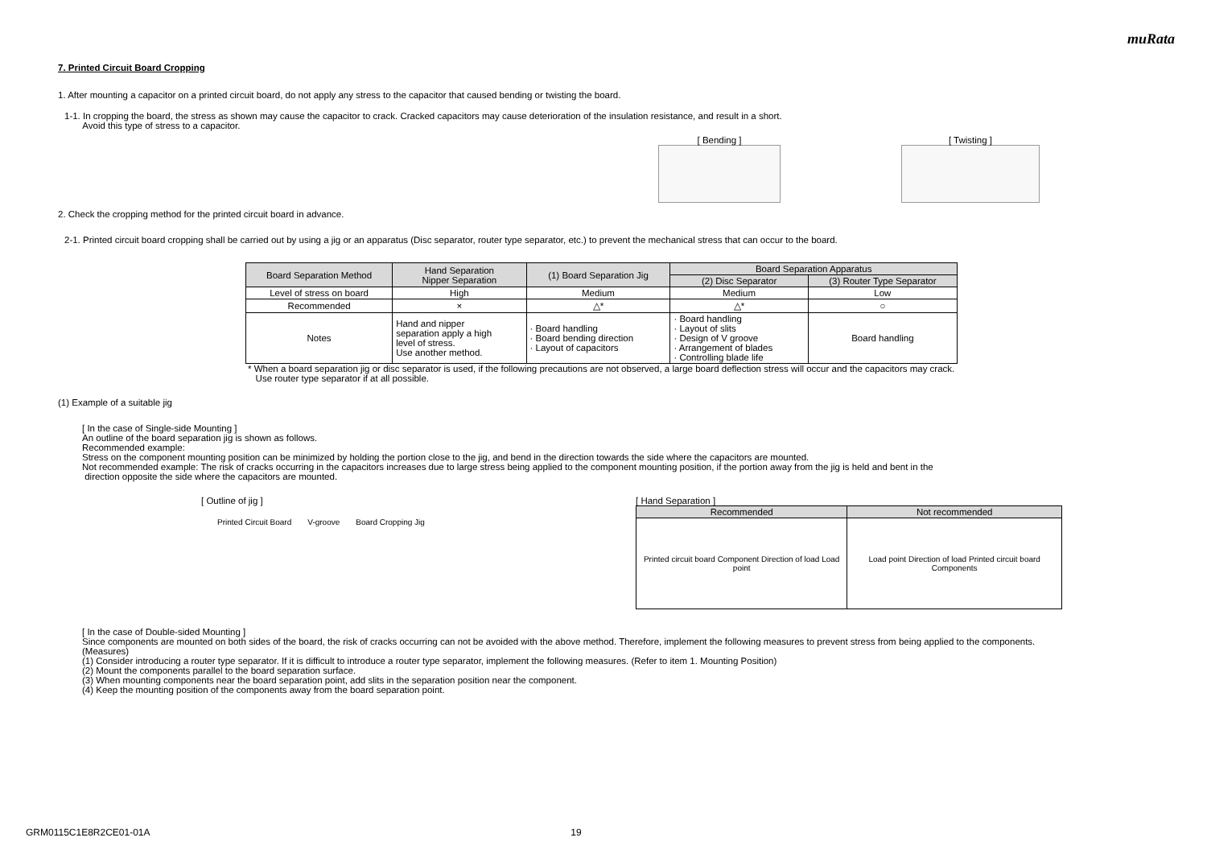muRata
7. Printed Circuit Board Cropping
1. After mounting a capacitor on a printed circuit board, do not apply any stress to the capacitor that caused bending or twisting the board.
1-1. In cropping the board, the stress as shown may cause the capacitor to crack. Cracked capacitors may cause deterioration of the insulation resistance, and result in a short.
Avoid this type of stress to a capacitor.
[ Bending ] [ Twisting ]
2. Check the cropping method for the printed circuit board in advance.
2-1. Printed circuit board cropping shall be carried out by using a jig or an apparatus (Disc separator, router type separator, etc.) to prevent the mechanical stress that can occur to the board.
| Board Separation Method | Hand Separation Nipper Separation | (1) Board Separation Jig | Board Separation Apparatus | |
| --- | --- | --- | --- | --- |
| | | | (2) Disc Separator | (3) Router Type Separator |
| Level of stress on board | High | Medium | Medium | Low |
| Recommended | × | △* | △* | ○ |
| Notes | Hand and nipper separation apply a high level of stress. Use another method. | · Board handling · Board bending direction · Layout of capacitors | · Board handling · Layout of slits · Design of V groove · Arrangement of blades · Controlling blade life | Board handling |
* When a board separation jig or disc separator is used, if the following precautions are not observed, a large board deflection stress will occur and the capacitors may crack.
Use router type separator if at all possible.
(1) Example of a suitable jig
[ In the case of Single-side Mounting ]
An outline of the board separation jig is shown as follows.
Recommended example:
Stress on the component mounting position can be minimized by holding the portion close to the jig, and bend in the direction towards the side where the capacitors are mounted.
Not recommended example: The risk of cracks occurring in the capacitors increases due to large stress being applied to the component mounting position, if the portion away from the jig is held and bent in the
direction opposite the side where the capacitors are mounted.
[ Outline of jig ]
Printed Circuit Board V-groove Board Cropping Jig
[ Hand Separation ]
| Recommended | Not recommended |
| --- | --- |
| Printed circuit board Component Direction of load Load point | Load point Direction of load Printed circuit board Components |
[ In the case of Double-sided Mounting ]
Since components are mounted on both sides of the board, the risk of cracks occurring can not be avoided with the above method. Therefore, implement the following measures to prevent stress from being applied to the components.
(Measures)
(1) Consider introducing a router type separator. If it is difficult to introduce a router type separator, implement the following measures. (Refer to item 1. Mounting Position)
(2) Mount the components parallel to the board separation surface.
(3) When mounting components near the board separation point, add slits in the separation position near the component.
(4) Keep the mounting position of the components away from the board separation point.
GRM0115C1E8R2CE01-01A 19